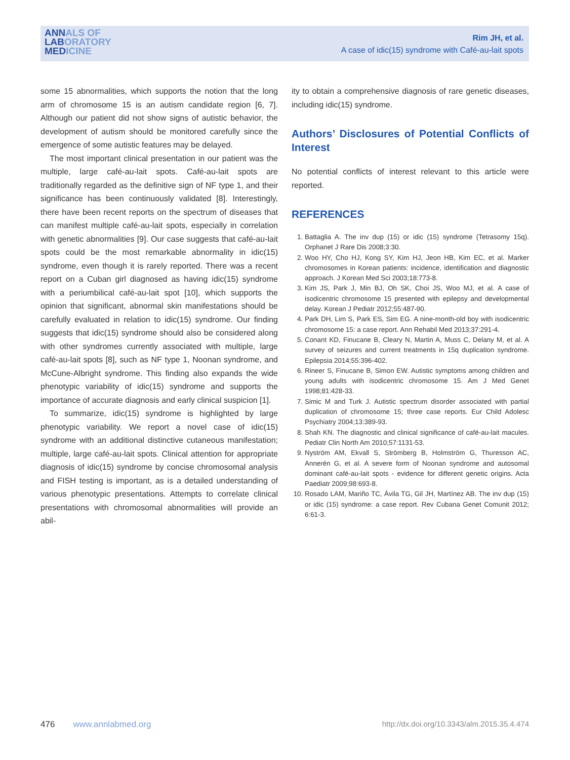ANNALS OF
LABORATORY
MEDICINE
Rim JH, et al.
A case of idic(15) syndrome with Café-au-lait spots
some 15 abnormalities, which supports the notion that the long arm of chromosome 15 is an autism candidate region [6, 7]. Although our patient did not show signs of autistic behavior, the development of autism should be monitored carefully since the emergence of some autistic features may be delayed.
The most important clinical presentation in our patient was the multiple, large café-au-lait spots. Café-au-lait spots are traditionally regarded as the definitive sign of NF type 1, and their significance has been continuously validated [8]. Interestingly, there have been recent reports on the spectrum of diseases that can manifest multiple café-au-lait spots, especially in correlation with genetic abnormalities [9]. Our case suggests that café-au-lait spots could be the most remarkable abnormality in idic(15) syndrome, even though it is rarely reported. There was a recent report on a Cuban girl diagnosed as having idic(15) syndrome with a periumbilical café-au-lait spot [10], which supports the opinion that significant, abnormal skin manifestations should be carefully evaluated in relation to idic(15) syndrome. Our finding suggests that idic(15) syndrome should also be considered along with other syndromes currently associated with multiple, large café-au-lait spots [8], such as NF type 1, Noonan syndrome, and McCune-Albright syndrome. This finding also expands the wide phenotypic variability of idic(15) syndrome and supports the importance of accurate diagnosis and early clinical suspicion [1].
To summarize, idic(15) syndrome is highlighted by large phenotypic variability. We report a novel case of idic(15) syndrome with an additional distinctive cutaneous manifestation; multiple, large café-au-lait spots. Clinical attention for appropriate diagnosis of idic(15) syndrome by concise chromosomal analysis and FISH testing is important, as is a detailed understanding of various phenotypic presentations. Attempts to correlate clinical presentations with chromosomal abnormalities will provide an abil-
ity to obtain a comprehensive diagnosis of rare genetic diseases, including idic(15) syndrome.
Authors’ Disclosures of Potential Conflicts of Interest
No potential conflicts of interest relevant to this article were reported.
REFERENCES
1. Battaglia A. The inv dup (15) or idic (15) syndrome (Tetrasomy 15q). Orphanet J Rare Dis 2008;3:30.
2. Woo HY, Cho HJ, Kong SY, Kim HJ, Jeon HB, Kim EC, et al. Marker chromosomes in Korean patients: incidence, identification and diagnostic approach. J Korean Med Sci 2003;18:773-8.
3. Kim JS, Park J, Min BJ, Oh SK, Choi JS, Woo MJ, et al. A case of isodicentric chromosome 15 presented with epilepsy and developmental delay. Korean J Pediatr 2012;55:487-90.
4. Park DH, Lim S, Park ES, Sim EG. A nine-month-old boy with isodicentric chromosome 15: a case report. Ann Rehabil Med 2013;37:291-4.
5. Conant KD, Finucane B, Cleary N, Martin A, Muss C, Delany M, et al. A survey of seizures and current treatments in 15q duplication syndrome. Epilepsia 2014;55:396-402.
6. Rineer S, Finucane B, Simon EW. Autistic symptoms among children and young adults with isodicentric chromosome 15. Am J Med Genet 1998;81:428-33.
7. Simic M and Turk J. Autistic spectrum disorder associated with partial duplication of chromosome 15; three case reports. Eur Child Adolesc Psychiatry 2004;13:389-93.
8. Shah KN. The diagnostic and clinical significance of café-au-lait macules. Pediatr Clin North Am 2010;57:1131-53.
9. Nyström AM, Ekvall S, Strömberg B, Holmström G, Thuresson AC, Annerén G, et al. A severe form of Noonan syndrome and autosomal dominant café-au-lait spots - evidence for different genetic origins. Acta Paediatr 2009;98:693-8.
10. Rosado LAM, Mariño TC, Ávila TG, Gil JH, Martínez AB. The inv dup (15) or idic (15) syndrome: a case report. Rev Cubana Genet Comunit 2012; 6:61-3.
476 www.annlabmed.org http://dx.doi.org/10.3343/alm.2015.35.4.474